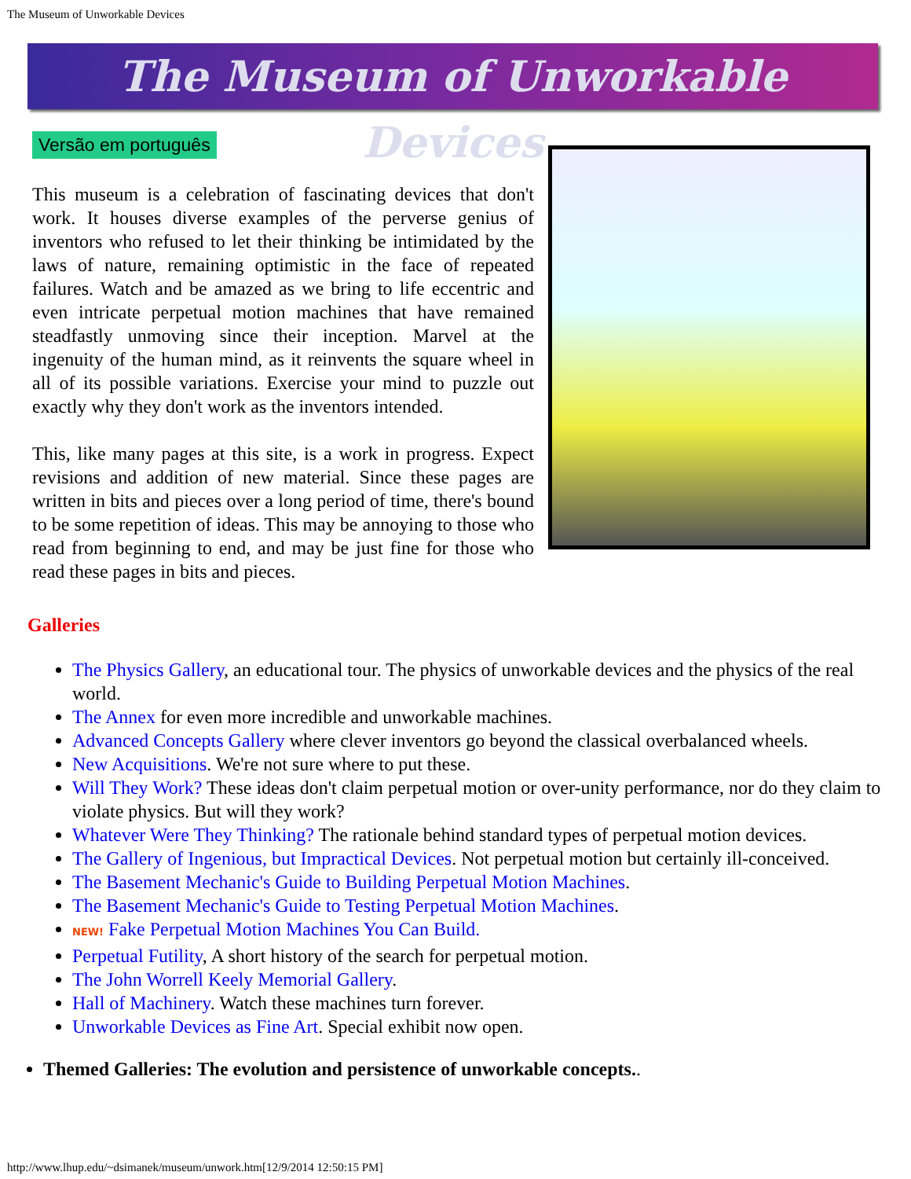The Museum of Unworkable Devices
The Museum of Unworkable Devices
Versão em português
This museum is a celebration of fascinating devices that don't work. It houses diverse examples of the perverse genius of inventors who refused to let their thinking be intimidated by the laws of nature, remaining optimistic in the face of repeated failures. Watch and be amazed as we bring to life eccentric and even intricate perpetual motion machines that have remained steadfastly unmoving since their inception. Marvel at the ingenuity of the human mind, as it reinvents the square wheel in all of its possible variations. Exercise your mind to puzzle out exactly why they don't work as the inventors intended.
This, like many pages at this site, is a work in progress. Expect revisions and addition of new material. Since these pages are written in bits and pieces over a long period of time, there's bound to be some repetition of ideas. This may be annoying to those who read from beginning to end, and may be just fine for those who read these pages in bits and pieces.
Galleries
The Physics Gallery, an educational tour. The physics of unworkable devices and the physics of the real world.
The Annex for even more incredible and unworkable machines.
Advanced Concepts Gallery where clever inventors go beyond the classical overbalanced wheels.
New Acquisitions. We're not sure where to put these.
Will They Work? These ideas don't claim perpetual motion or over-unity performance, nor do they claim to violate physics. But will they work?
Whatever Were They Thinking? The rationale behind standard types of perpetual motion devices.
The Gallery of Ingenious, but Impractical Devices. Not perpetual motion but certainly ill-conceived.
The Basement Mechanic's Guide to Building Perpetual Motion Machines.
The Basement Mechanic's Guide to Testing Perpetual Motion Machines.
NEW! Fake Perpetual Motion Machines You Can Build.
Perpetual Futility, A short history of the search for perpetual motion.
The John Worrell Keely Memorial Gallery.
Hall of Machinery. Watch these machines turn forever.
Unworkable Devices as Fine Art. Special exhibit now open.
Themed Galleries: The evolution and persistence of unworkable concepts..
http://www.lhup.edu/~dsimanek/museum/unwork.htm[12/9/2014 12:50:15 PM]